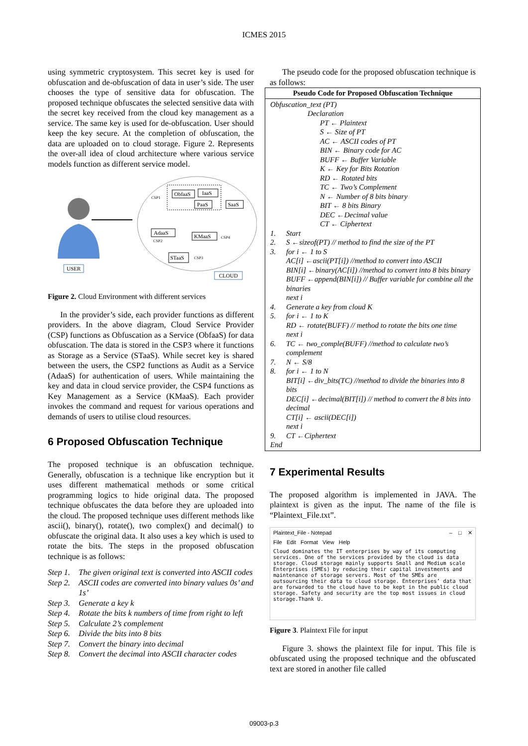ICMES 2015
using symmetric cryptosystem. This secret key is used for obfuscation and de-obfuscation of data in user’s side. The user chooses the type of sensitive data for obfuscation. The proposed technique obfuscates the selected sensitive data with the secret key received from the cloud key management as a service. The same key is used for de-obfuscation. User should keep the key secure. At the completion of obfuscation, the data are uploaded on to cloud storage. Figure 2. Represents the over-all idea of cloud architecture where various service models function as different service model.
USER
ObfaaS
IaaS
PaaS
SaaS
CSP1
AdaaS
CSP2
KMaaS
CSP4
STaaS
CSP3
CLOUD
Figure 2. Cloud Environment with different services
In the provider’s side, each provider functions as different providers. In the above diagram, Cloud Service Provider (CSP) functions as Obfuscation as a Service (ObfaaS) for data obfuscation. The data is stored in the CSP3 where it functions as Storage as a Service (STaaS). While secret key is shared between the users, the CSP2 functions as Audit as a Service (AdaaS) for authentication of users. While maintaining the key and data in cloud service provider, the CSP4 functions as Key Management as a Service (KMaaS). Each provider invokes the command and request for various operations and demands of users to utilise cloud resources.
6 Proposed Obfuscation Technique
The proposed technique is an obfuscation technique. Generally, obfuscation is a technique like encryption but it uses different mathematical methods or some critical programming logics to hide original data. The proposed technique obfuscates the data before they are uploaded into the cloud. The proposed technique uses different methods like ascii(), binary(), rotate(), two complex() and decimal() to obfuscate the original data. It also uses a key which is used to rotate the bits. The steps in the proposed obfuscation technique is as follows:
Step 1. The given original text is converted into ASCII codes
Step 2. ASCII codes are converted into binary values 0s’ and 1s’
Step 3. Generate a key k
Step 4. Rotate the bits k numbers of time from right to left
Step 5. Calculate 2’s complement
Step 6. Divide the bits into 8 bits
Step 7. Convert the binary into decimal
Step 8. Convert the decimal into ASCII character codes
The pseudo code for the proposed obfuscation technique is as follows:
| Pseudo Code for Proposed Obfuscation Technique |
| --- |
| Obfuscation_text (PT) Declaration PT ← Plaintext S ← Size of PT AC ← ASCII codes of PT BIN ← Binary code for AC BUFF ← Buffer Variable K ← Key for Bits Rotation RD ← Rotated bits TC ← Two’s Complement N ← Number of 8 bits binary BIT ← 8 bits Binary DEC ←Decimal value CT ← Ciphertext 1. Start 2. S ←sizeof(PT) // method to find the size of the PT 3. for i ← 1 to S AC[i] ←ascii(PT[i]) //method to convert into ASCII BIN[i] ←binary(AC[i]) //method to convert into 8 bits binary BUFF ←append(BIN[i]) // Buffer variable for combine all the binaries next i 4. Generate a key from cloud K 5. for i ← 1 to K RD ← rotate(BUFF) // method to rotate the bits one time next i 6. TC ← two_comple(BUFF) //method to calculate two’s complement 7. N ← S/8 8. for i ← 1 to N BIT[i] ←div_bits(TC) //method to divide the binaries into 8 bits DEC[i] ←decimal(BIT[i]) // method to convert the 8 bits into decimal CT[i] ← ascii(DEC[i]) next i 9. CT ←Ciphertext End |
7 Experimental Results
The proposed algorithm is implemented in JAVA. The plaintext is given as the input. The name of the file is “Plaintext_File.txt”.
Plaintext_File - Notepad – □ ✕
File Edit Format View Help
Cloud dominates the IT enterprises by way of its computing services. One of the services provided by the cloud is data storage. Cloud storage mainly supports Small and Medium scale Enterprises (SMEs) by reducing their capital investments and maintenance of storage servers. Most of the SMEs are outsourcing their data to cloud storage. Enterprises’ data that are forwarded to the cloud have to be kept in the public cloud storage. Safety and security are the top most issues in cloud storage.Thank U.
Figure 3. Plaintext File for input
Figure 3. shows the plaintext file for input. This file is obfuscated using the proposed technique and the obfuscated text are stored in another file called
09003-p.3